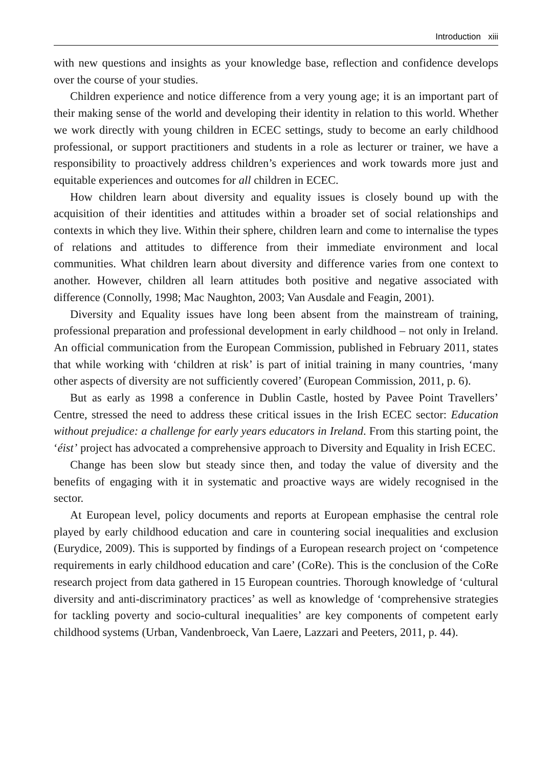Introduction xiii
with new questions and insights as your knowledge base, reflection and confidence develops over the course of your studies.
Children experience and notice difference from a very young age; it is an important part of their making sense of the world and developing their identity in relation to this world. Whether we work directly with young children in ECEC settings, study to become an early childhood professional, or support practitioners and students in a role as lecturer or trainer, we have a responsibility to proactively address children’s experiences and work towards more just and equitable experiences and outcomes for all children in ECEC.
How children learn about diversity and equality issues is closely bound up with the acquisition of their identities and attitudes within a broader set of social relationships and contexts in which they live. Within their sphere, children learn and come to internalise the types of relations and attitudes to difference from their immediate environment and local communities. What children learn about diversity and difference varies from one context to another. However, children all learn attitudes both positive and negative associated with difference (Connolly, 1998; Mac Naughton, 2003; Van Ausdale and Feagin, 2001).
Diversity and Equality issues have long been absent from the mainstream of training, professional preparation and professional development in early childhood – not only in Ireland. An official communication from the European Commission, published in February 2011, states that while working with ‘children at risk’ is part of initial training in many countries, ‘many other aspects of diversity are not sufficiently covered’ (European Commission, 2011, p. 6).
But as early as 1998 a conference in Dublin Castle, hosted by Pavee Point Travellers’ Centre, stressed the need to address these critical issues in the Irish ECEC sector: Education without prejudice: a challenge for early years educators in Ireland. From this starting point, the ‘éist’ project has advocated a comprehensive approach to Diversity and Equality in Irish ECEC.
Change has been slow but steady since then, and today the value of diversity and the benefits of engaging with it in systematic and proactive ways are widely recognised in the sector.
At European level, policy documents and reports at European emphasise the central role played by early childhood education and care in countering social inequalities and exclusion (Eurydice, 2009). This is supported by findings of a European research project on ‘competence requirements in early childhood education and care’ (CoRe). This is the conclusion of the CoRe research project from data gathered in 15 European countries. Thorough knowledge of ‘cultural diversity and anti-discriminatory practices’ as well as knowledge of ‘comprehensive strategies for tackling poverty and socio-cultural inequalities’ are key components of competent early childhood systems (Urban, Vandenbroeck, Van Laere, Lazzari and Peeters, 2011, p. 44).